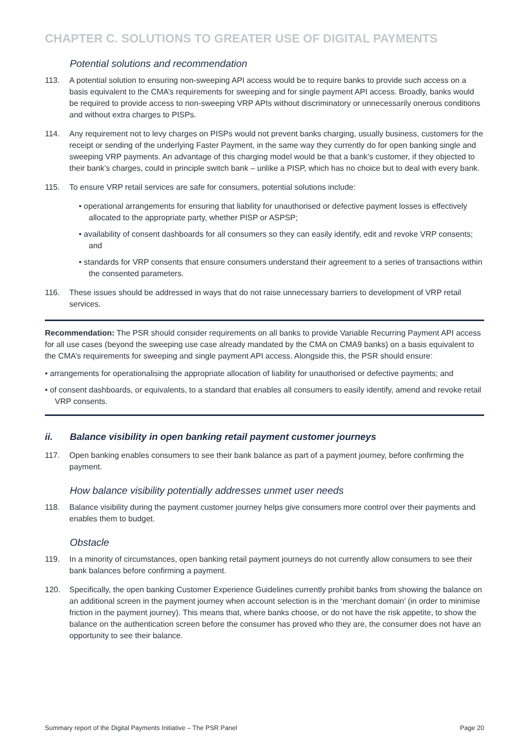CHAPTER C. SOLUTIONS TO GREATER USE OF DIGITAL PAYMENTS
Potential solutions and recommendation
113. A potential solution to ensuring non-sweeping API access would be to require banks to provide such access on a basis equivalent to the CMA’s requirements for sweeping and for single payment API access. Broadly, banks would be required to provide access to non-sweeping VRP APIs without discriminatory or unnecessarily onerous conditions and without extra charges to PISPs.
114. Any requirement not to levy charges on PISPs would not prevent banks charging, usually business, customers for the receipt or sending of the underlying Faster Payment, in the same way they currently do for open banking single and sweeping VRP payments. An advantage of this charging model would be that a bank’s customer, if they objected to their bank’s charges, could in principle switch bank – unlike a PISP, which has no choice but to deal with every bank.
115. To ensure VRP retail services are safe for consumers, potential solutions include:
• operational arrangements for ensuring that liability for unauthorised or defective payment losses is effectively allocated to the appropriate party, whether PISP or ASPSP;
• availability of consent dashboards for all consumers so they can easily identify, edit and revoke VRP consents; and
• standards for VRP consents that ensure consumers understand their agreement to a series of transactions within the consented parameters.
116. These issues should be addressed in ways that do not raise unnecessary barriers to development of VRP retail services.
Recommendation: The PSR should consider requirements on all banks to provide Variable Recurring Payment API access for all use cases (beyond the sweeping use case already mandated by the CMA on CMA9 banks) on a basis equivalent to the CMA’s requirements for sweeping and single payment API access. Alongside this, the PSR should ensure:
• arrangements for operationalising the appropriate allocation of liability for unauthorised or defective payments; and
• of consent dashboards, or equivalents, to a standard that enables all consumers to easily identify, amend and revoke retail VRP consents.
ii. Balance visibility in open banking retail payment customer journeys
117. Open banking enables consumers to see their bank balance as part of a payment journey, before confirming the payment.
How balance visibility potentially addresses unmet user needs
118. Balance visibility during the payment customer journey helps give consumers more control over their payments and enables them to budget.
Obstacle
119. In a minority of circumstances, open banking retail payment journeys do not currently allow consumers to see their bank balances before confirming a payment.
120. Specifically, the open banking Customer Experience Guidelines currently prohibit banks from showing the balance on an additional screen in the payment journey when account selection is in the ‘merchant domain’ (in order to minimise friction in the payment journey). This means that, where banks choose, or do not have the risk appetite, to show the balance on the authentication screen before the consumer has proved who they are, the consumer does not have an opportunity to see their balance.
Summary report of the Digital Payments Initiative – The PSR Panel Page 20